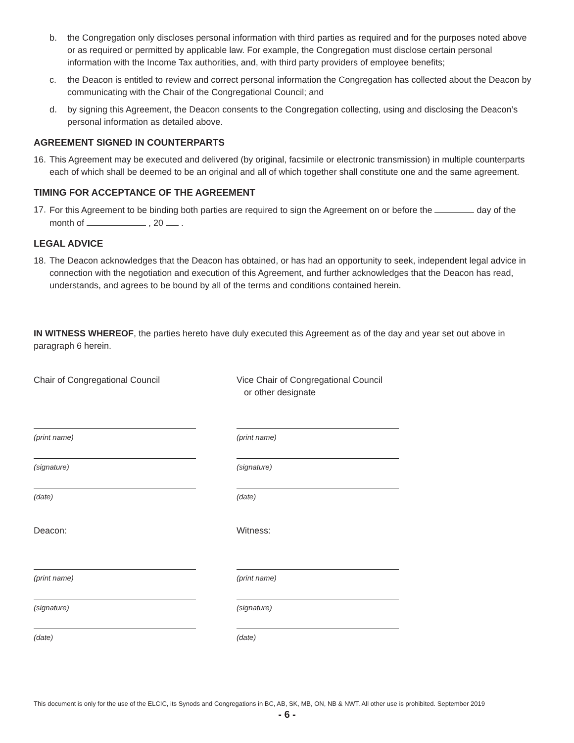b. the Congregation only discloses personal information with third parties as required and for the purposes noted above or as required or permitted by applicable law. For example, the Congregation must disclose certain personal information with the Income Tax authorities, and, with third party providers of employee benefits;
c. the Deacon is entitled to review and correct personal information the Congregation has collected about the Deacon by communicating with the Chair of the Congregational Council; and
d. by signing this Agreement, the Deacon consents to the Congregation collecting, using and disclosing the Deacon’s personal information as detailed above.
AGREEMENT SIGNED IN COUNTERPARTS
16. This Agreement may be executed and delivered (by original, facsimile or electronic transmission) in multiple counterparts each of which shall be deemed to be an original and all of which together shall constitute one and the same agreement.
TIMING FOR ACCEPTANCE OF THE AGREEMENT
17. For this Agreement to be binding both parties are required to sign the Agreement on or before the day of the month of , 20 .
LEGAL ADVICE
18. The Deacon acknowledges that the Deacon has obtained, or has had an opportunity to seek, independent legal advice in connection with the negotiation and execution of this Agreement, and further acknowledges that the Deacon has read, understands, and agrees to be bound by all of the terms and conditions contained herein.
IN WITNESS WHEREOF, the parties hereto have duly executed this Agreement as of the day and year set out above in paragraph 6 herein.
Chair of Congregational Council
(print name)
(signature)
(date)
Deacon:
(print name)
(signature)
(date)
Vice Chair of Congregational Council
or other designate
(print name)
(signature)
(date)
Witness:
(print name)
(signature)
(date)
This document is only for the use of the ELCIC, its Synods and Congregations in BC, AB, SK, MB, ON, NB & NWT. All other use is prohibited. September 2019
- 6 -